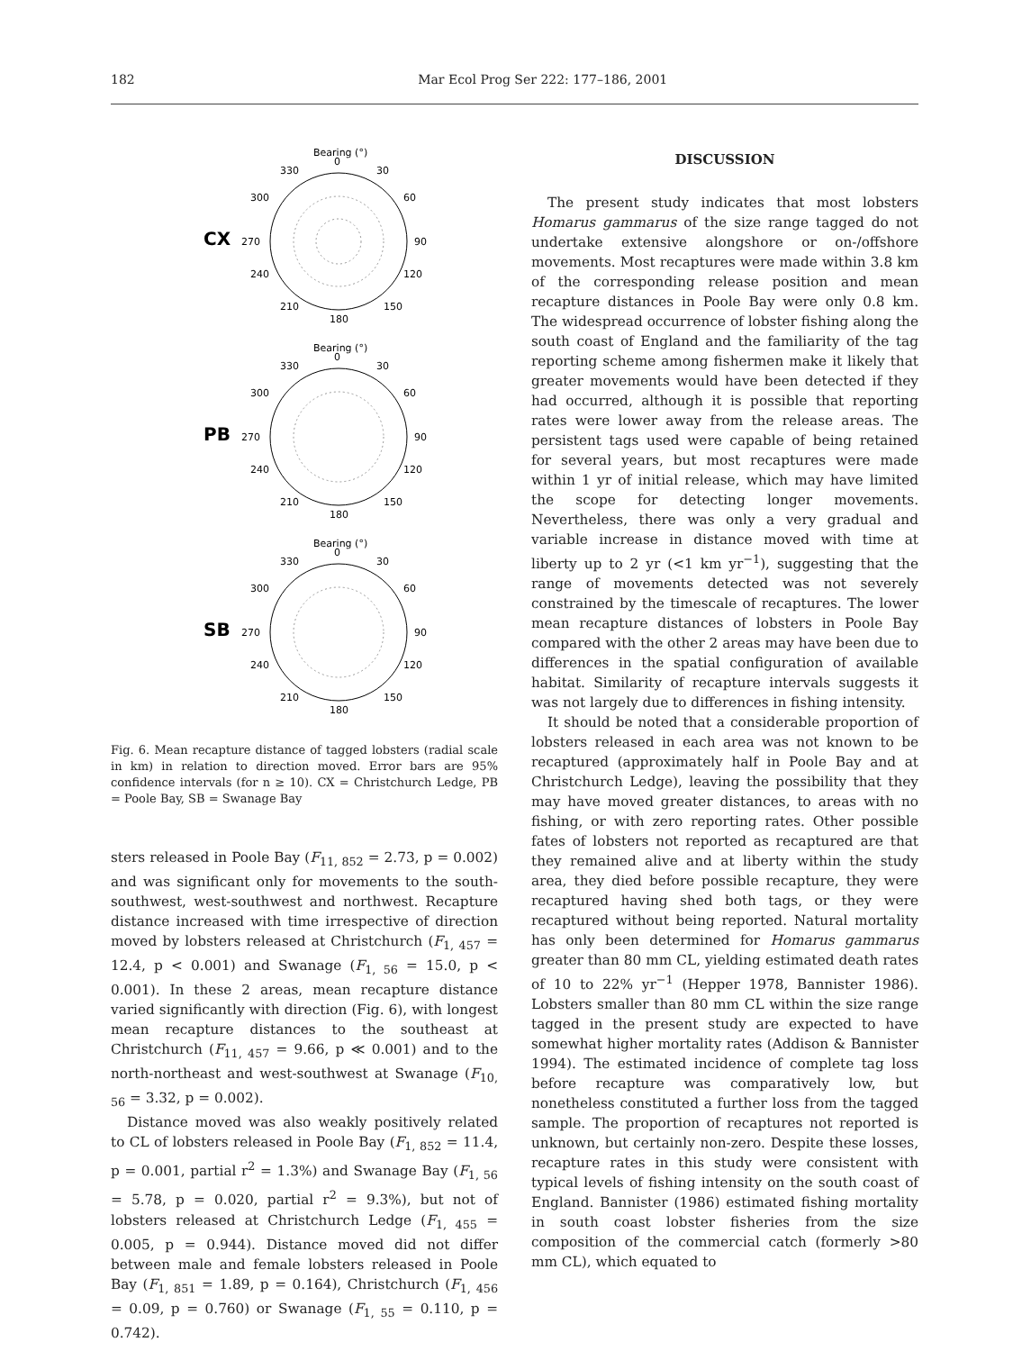182 Mar Ecol Prog Ser 222: 177–186, 2001
Bearing (°)
0
330
30
300
60
270
90
240
120
210
150
180
CX
Bearing (°)
0
330
30
300
60
270
90
240
120
210
150
180
PB
Bearing (°)
0
330
30
300
60
270
90
240
120
210
150
180
SB
Fig. 6. Mean recapture distance of tagged lobsters (radial scale in km) in relation to direction moved. Error bars are 95% confidence intervals (for n ≥ 10). CX = Christchurch Ledge, PB = Poole Bay, SB = Swanage Bay
sters released in Poole Bay (F<sub>11, 852</sub> = 2.73, p = 0.002) and was significant only for movements to the south-southwest, west-southwest and northwest. Recapture distance increased with time irrespective of direction moved by lobsters released at Christchurch (F<sub>1, 457</sub> = 12.4, p < 0.001) and Swanage (F<sub>1, 56</sub> = 15.0, p < 0.001). In these 2 areas, mean recapture distance varied significantly with direction (Fig. 6), with longest mean recapture distances to the southeast at Christchurch (F<sub>11, 457</sub> = 9.66, p ≪ 0.001) and to the north-northeast and west-southwest at Swanage (F<sub>10, 56</sub> = 3.32, p = 0.002).
Distance moved was also weakly positively related to CL of lobsters released in Poole Bay (F<sub>1, 852</sub> = 11.4, p = 0.001, partial r<sup>2</sup> = 1.3%) and Swanage Bay (F<sub>1, 56</sub> = 5.78, p = 0.020, partial r<sup>2</sup> = 9.3%), but not of lobsters released at Christchurch Ledge (F<sub>1, 455</sub> = 0.005, p = 0.944). Distance moved did not differ between male and female lobsters released in Poole Bay (F<sub>1, 851</sub> = 1.89, p = 0.164), Christchurch (F<sub>1, 456</sub> = 0.09, p = 0.760) or Swanage (F<sub>1, 55</sub> = 0.110, p = 0.742).
DISCUSSION
The present study indicates that most lobsters Homarus gammarus of the size range tagged do not undertake extensive alongshore or on-/offshore movements. Most recaptures were made within 3.8 km of the corresponding release position and mean recapture distances in Poole Bay were only 0.8 km. The widespread occurrence of lobster fishing along the south coast of England and the familiarity of the tag reporting scheme among fishermen make it likely that greater movements would have been detected if they had occurred, although it is possible that reporting rates were lower away from the release areas. The persistent tags used were capable of being retained for several years, but most recaptures were made within 1 yr of initial release, which may have limited the scope for detecting longer movements. Nevertheless, there was only a very gradual and variable increase in distance moved with time at liberty up to 2 yr (<1 km yr<sup>−1</sup>), suggesting that the range of movements detected was not severely constrained by the timescale of recaptures. The lower mean recapture distances of lobsters in Poole Bay compared with the other 2 areas may have been due to differences in the spatial configuration of available habitat. Similarity of recapture intervals suggests it was not largely due to differences in fishing intensity.
It should be noted that a considerable proportion of lobsters released in each area was not known to be recaptured (approximately half in Poole Bay and at Christchurch Ledge), leaving the possibility that they may have moved greater distances, to areas with no fishing, or with zero reporting rates. Other possible fates of lobsters not reported as recaptured are that they remained alive and at liberty within the study area, they died before possible recapture, they were recaptured having shed both tags, or they were recaptured without being reported. Natural mortality has only been determined for Homarus gammarus greater than 80 mm CL, yielding estimated death rates of 10 to 22% yr<sup>−1</sup> (Hepper 1978, Bannister 1986). Lobsters smaller than 80 mm CL within the size range tagged in the present study are expected to have somewhat higher mortality rates (Addison & Bannister 1994). The estimated incidence of complete tag loss before recapture was comparatively low, but nonetheless constituted a further loss from the tagged sample. The proportion of recaptures not reported is unknown, but certainly non-zero. Despite these losses, recapture rates in this study were consistent with typical levels of fishing intensity on the south coast of England. Bannister (1986) estimated fishing mortality in south coast lobster fisheries from the size composition of the commercial catch (formerly >80 mm CL), which equated to